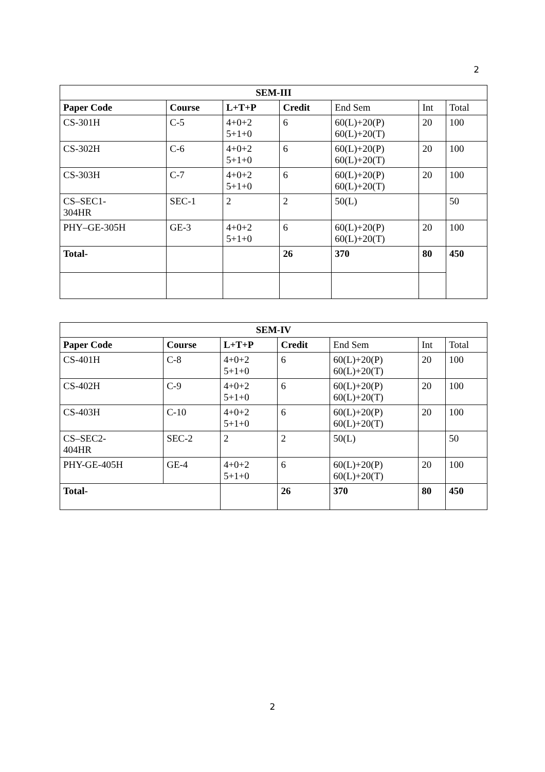2
| SEM-III | | | | | | |
| Paper Code | Course | L+T+P | Credit | End Sem | Int | Total |
| CS-301H | C-5 | 4+0+2 5+1+0 | 6 | 60(L)+20(P) 60(L)+20(T) | 20 | 100 |
| CS-302H | C-6 | 4+0+2 5+1+0 | 6 | 60(L)+20(P) 60(L)+20(T) | 20 | 100 |
| CS-303H | C-7 | 4+0+2 5+1+0 | 6 | 60(L)+20(P) 60(L)+20(T) | 20 | 100 |
| CS–SEC1- 304HR | SEC-1 | 2 | 2 | 50(L) | | 50 |
| PHY–GE-305H | GE-3 | 4+0+2 5+1+0 | 6 | 60(L)+20(P) 60(L)+20(T) | 20 | 100 |
| Total- | | | 26 | 370 | 80 | 450 |
| SEM-IV | | | | | | |
| Paper Code | Course | L+T+P | Credit | End Sem | Int | Total |
| CS-401H | C-8 | 4+0+2 5+1+0 | 6 | 60(L)+20(P) 60(L)+20(T) | 20 | 100 |
| CS-402H | C-9 | 4+0+2 5+1+0 | 6 | 60(L)+20(P) 60(L)+20(T) | 20 | 100 |
| CS-403H | C-10 | 4+0+2 5+1+0 | 6 | 60(L)+20(P) 60(L)+20(T) | 20 | 100 |
| CS–SEC2- 404HR | SEC-2 | 2 | 2 | 50(L) | | 50 |
| PHY-GE-405H | GE-4 | 4+0+2 5+1+0 | 6 | 60(L)+20(P) 60(L)+20(T) | 20 | 100 |
| Total- | | | 26 | 370 | 80 | 450 |
2